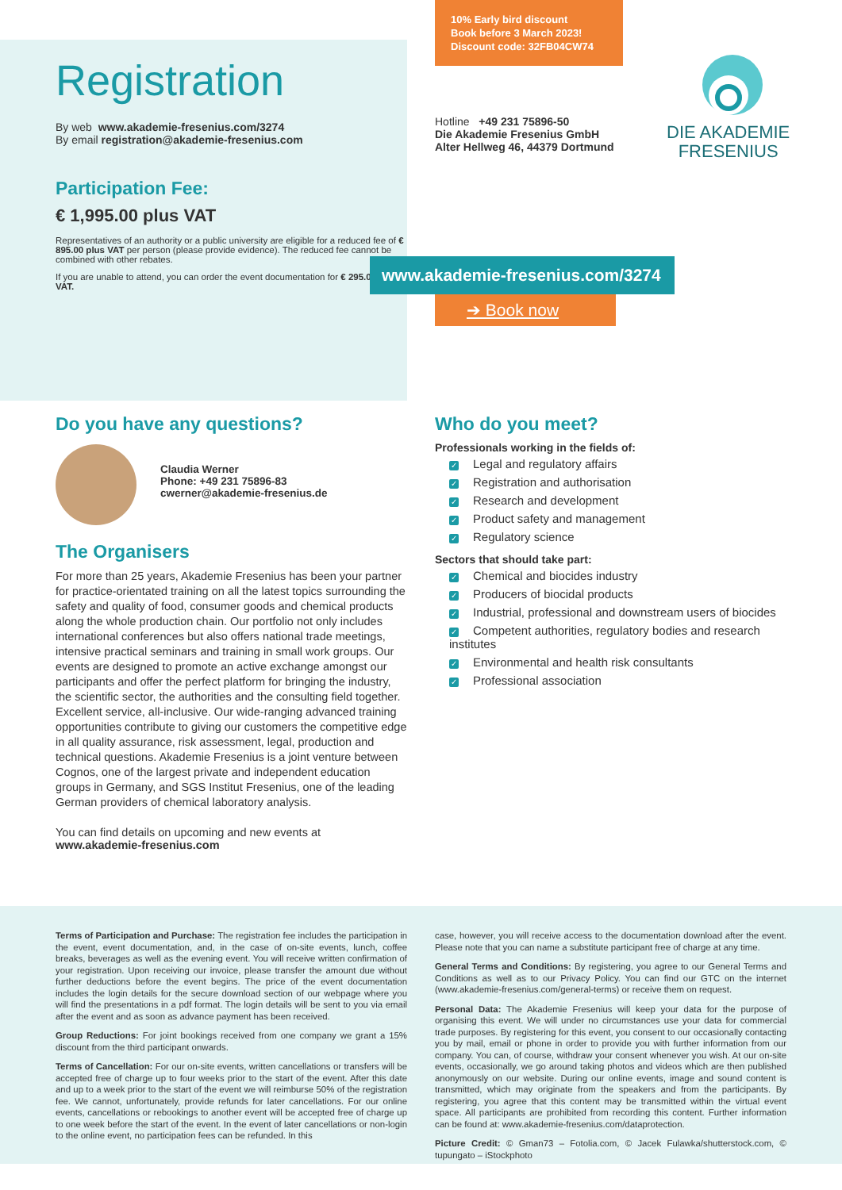Registration
By web www.akademie-fresenius.com/3274
By email registration@akademie-fresenius.com
Participation Fee:
€ 1,995.00 plus VAT
Representatives of an authority or a public university are eligible for a reduced fee of € 895.00 plus VAT per person (please provide evidence). The reduced fee cannot be combined with other rebates.
If you are unable to attend, you can order the event documentation for € 295.00 plus VAT.
10% Early bird discount
Book before 3 March 2023!
Discount code: 32FB04CW74
Hotline +49 231 75896-50
Die Akademie Fresenius GmbH
Alter Hellweg 46, 44379 Dortmund
DIE AKADEMIE
FRESENIUS
www.akademie-fresenius.com/3274
➔ Book now
Do you have any questions?
Claudia Werner
Phone: +49 231 75896-83
cwerner@akademie-fresenius.de
The Organisers
For more than 25 years, Akademie Fresenius has been your partner for practice-orientated training on all the latest topics surrounding the safety and quality of food, consumer goods and chemical products along the whole production chain. Our portfolio not only includes international conferences but also offers national trade meetings, intensive practical seminars and training in small work groups. Our events are designed to promote an active exchange amongst our participants and offer the perfect platform for bringing the industry, the scientific sector, the authorities and the consulting field together. Excellent service, all-inclusive. Our wide-ranging advanced training opportunities contribute to giving our customers the competitive edge in all quality assurance, risk assessment, legal, production and technical questions. Akademie Fresenius is a joint venture between Cognos, one of the largest private and independent education groups in Germany, and SGS Institut Fresenius, one of the leading German providers of chemical laboratory analysis.
You can find details on upcoming and new events at
www.akademie-fresenius.com
Who do you meet?
Professionals working in the fields of:
✓ Legal and regulatory affairs
✓ Registration and authorisation
✓ Research and development
✓ Product safety and management
✓ Regulatory science
Sectors that should take part:
✓ Chemical and biocides industry
✓ Producers of biocidal products
✓ Industrial, professional and downstream users of biocides
✓ Competent authorities, regulatory bodies and research institutes
✓ Environmental and health risk consultants
✓ Professional association
Terms of Participation and Purchase: The registration fee includes the participation in the event, event documentation, and, in the case of on-site events, lunch, coffee breaks, beverages as well as the evening event. You will receive written confirmation of your registration. Upon receiving our invoice, please transfer the amount due without further deductions before the event begins. The price of the event documentation includes the login details for the secure download section of our webpage where you will find the presentations in a pdf format. The login details will be sent to you via email after the event and as soon as advance payment has been received.
Group Reductions: For joint bookings received from one company we grant a 15% discount from the third participant onwards.
Terms of Cancellation: For our on-site events, written cancellations or transfers will be accepted free of charge up to four weeks prior to the start of the event. After this date and up to a week prior to the start of the event we will reimburse 50% of the registration fee. We cannot, unfortunately, provide refunds for later cancellations. For our online events, cancellations or rebookings to another event will be accepted free of charge up to one week before the start of the event. In the event of later cancellations or non-login to the online event, no participation fees can be refunded. In this
case, however, you will receive access to the documentation download after the event. Please note that you can name a substitute participant free of charge at any time.
General Terms and Conditions: By registering, you agree to our General Terms and Conditions as well as to our Privacy Policy. You can find our GTC on the internet (www.akademie-fresenius.com/general-terms) or receive them on request.
Personal Data: The Akademie Fresenius will keep your data for the purpose of organising this event. We will under no circumstances use your data for commercial trade purposes. By registering for this event, you consent to our occasionally contacting you by mail, email or phone in order to provide you with further information from our company. You can, of course, withdraw your consent whenever you wish. At our on-site events, occasionally, we go around taking photos and videos which are then published anonymously on our website. During our online events, image and sound content is transmitted, which may originate from the speakers and from the participants. By registering, you agree that this content may be transmitted within the virtual event space. All participants are prohibited from recording this content. Further information can be found at: www.akademie-fresenius.com/dataprotection.
Picture Credit: © Gman73 – Fotolia.com, © Jacek Fulawka/shutterstock.com, © tupungato – iStockphoto